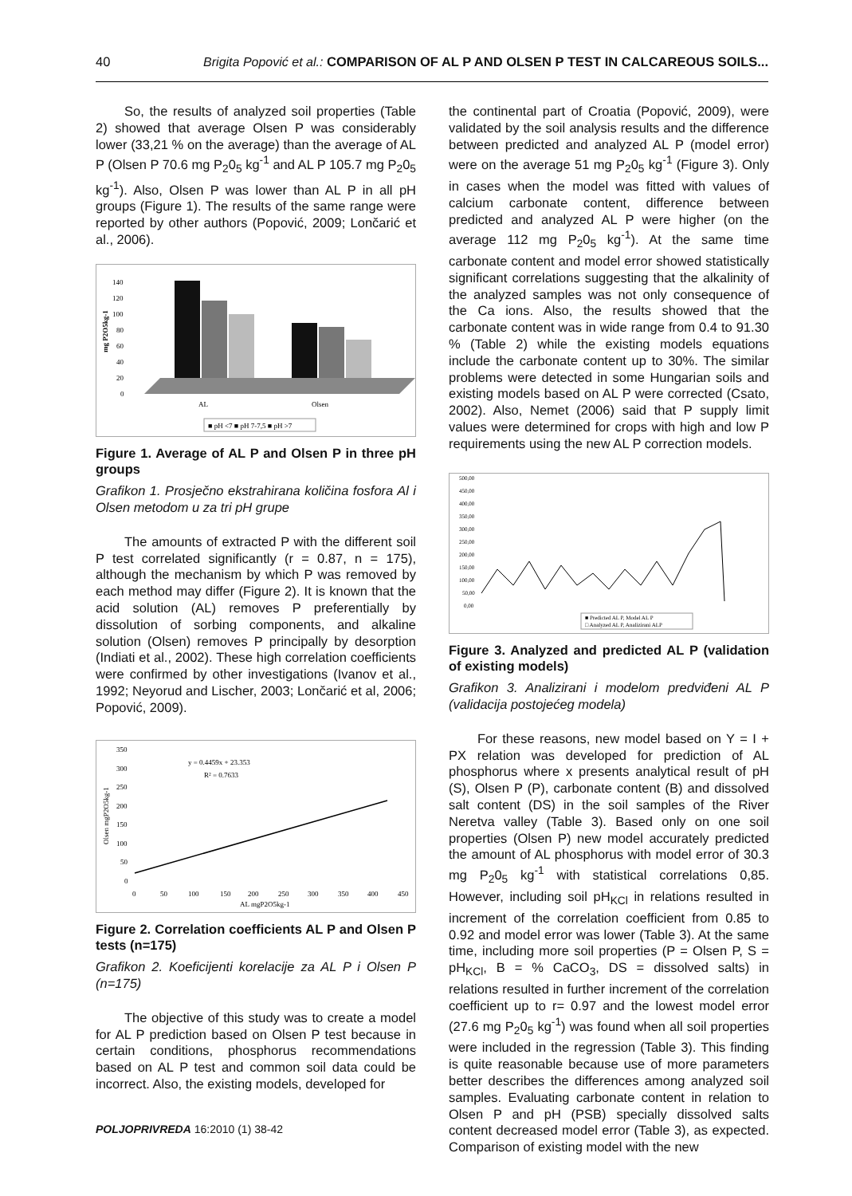40 Brigita Popović et al.: COMPARISON OF AL P AND OLSEN P TEST IN CALCAREOUS SOILS...
So, the results of analyzed soil properties (Table 2) showed that average Olsen P was considerably lower (33,21 % on the average) than the average of AL P (Olsen P 70.6 mg P<sub>2</sub>0<sub>5</sub> kg<sup>-1</sup> and AL P 105.7 mg P<sub>2</sub>0<sub>5</sub> kg<sup>-1</sup>). Also, Olsen P was lower than AL P in all pH groups (Figure 1). The results of the same range were reported by other authors (Popović, 2009; Lončarić et al., 2006).
140
120
100
80
60
40
20
0
mg P2O5kg-1
AL
Olsen
■ pH <7 ■ pH 7-7,5 ■ pH >7
Figure 1. Average of AL P and Olsen P in three pH groups
Grafikon 1. Prosječno ekstrahirana količina fosfora Al i Olsen metodom u za tri pH grupe
The amounts of extracted P with the different soil P test correlated significantly (r = 0.87, n = 175), although the mechanism by which P was removed by each method may differ (Figure 2). It is known that the acid solution (AL) removes P preferentially by dissolution of sorbing components, and alkaline solution (Olsen) removes P principally by desorption (Indiati et al., 2002). These high correlation coefficients were confirmed by other investigations (Ivanov et al., 1992; Neyorud and Lischer, 2003; Lončarić et al, 2006; Popović, 2009).
350
300
250
200
150
100
50
0
y = 0.4459x + 23.353
R² = 0.7633
0
50
100
150
200
250
300
350
400
450
AL mgP2O5kg-1
Olsen mgP2O5kg-1
Figure 2. Correlation coefficients AL P and Olsen P tests (n=175)
Grafikon 2. Koeficijenti korelacije za AL P i Olsen P (n=175)
The objective of this study was to create a model for AL P prediction based on Olsen P test because in certain conditions, phosphorus recommendations based on AL P test and common soil data could be incorrect. Also, the existing models, developed for
the continental part of Croatia (Popović, 2009), were validated by the soil analysis results and the difference between predicted and analyzed AL P (model error) were on the average 51 mg P<sub>2</sub>0<sub>5</sub> kg<sup>-1</sup> (Figure 3). Only in cases when the model was fitted with values of calcium carbonate content, difference between predicted and analyzed AL P were higher (on the average 112 mg P<sub>2</sub>0<sub>5</sub> kg<sup>-1</sup>). At the same time carbonate content and model error showed statistically significant correlations suggesting that the alkalinity of the analyzed samples was not only consequence of the Ca ions. Also, the results showed that the carbonate content was in wide range from 0.4 to 91.30 % (Table 2) while the existing models equations include the carbonate content up to 30%. The similar problems were detected in some Hungarian soils and existing models based on AL P were corrected (Csato, 2002). Also, Nemet (2006) said that P supply limit values were determined for crops with high and low P requirements using the new AL P correction models.
500,00
450,00
400,00
350,00
300,00
250,00
200,00
150,00
100,00
50,00
0,00
■ Predicted AL P, Model AL P
□ Analyzed AL P, Analizirani ALP
Figure 3. Analyzed and predicted AL P (validation of existing models)
Grafikon 3. Analizirani i modelom predviđeni AL P (validacija postojećeg modela)
For these reasons, new model based on Y = I + PX relation was developed for prediction of AL phosphorus where x presents analytical result of pH (S), Olsen P (P), carbonate content (B) and dissolved salt content (DS) in the soil samples of the River Neretva valley (Table 3). Based only on one soil properties (Olsen P) new model accurately predicted the amount of AL phosphorus with model error of 30.3 mg P<sub>2</sub>0<sub>5</sub> kg<sup>-1</sup> with statistical correlations 0,85. However, including soil pH<sub>KCl</sub> in relations resulted in increment of the correlation coefficient from 0.85 to 0.92 and model error was lower (Table 3). At the same time, including more soil properties (P = Olsen P, S = pH<sub>KCl</sub>, B = % CaCO<sub>3</sub>, DS = dissolved salts) in relations resulted in further increment of the correlation coefficient up to r= 0.97 and the lowest model error (27.6 mg P<sub>2</sub>0<sub>5</sub> kg<sup>-1</sup>) was found when all soil properties were included in the regression (Table 3). This finding is quite reasonable because use of more parameters better describes the differences among analyzed soil samples. Evaluating carbonate content in relation to Olsen P and pH (PSB) specially dissolved salts content decreased model error (Table 3), as expected. Comparison of existing model with the new
POLJOPRIVREDA 16:2010 (1) 38-42